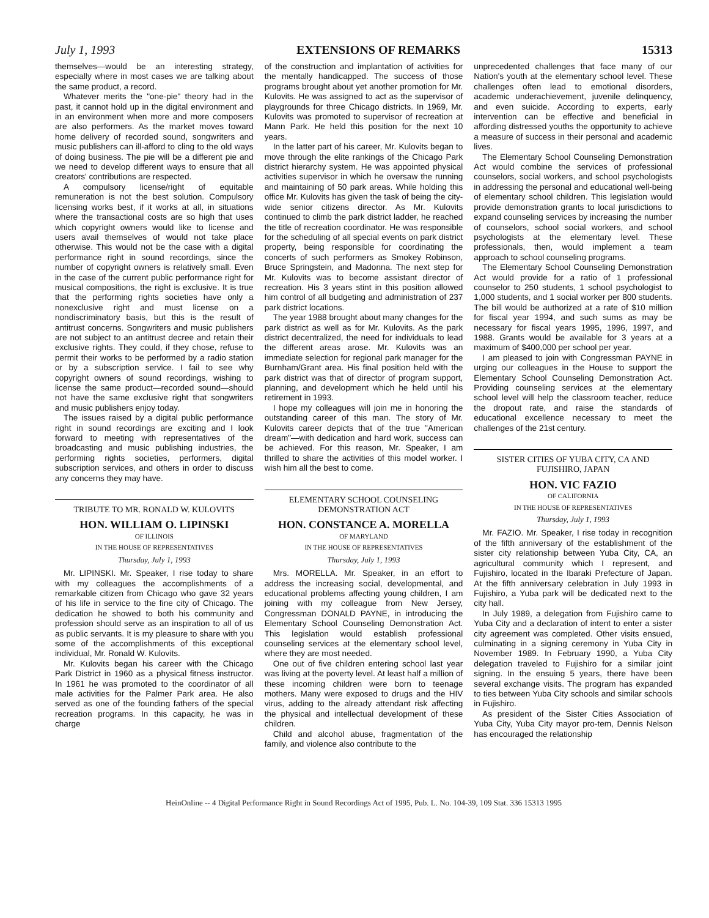July 1, 1993 EXTENSIONS OF REMARKS 15313
themselves—would be an interesting strategy, especially where in most cases we are talking about the same product, a record.
Whatever merits the "one-pie" theory had in the past, it cannot hold up in the digital environment and in an environment when more and more composers are also performers. As the market moves toward home delivery of recorded sound, songwriters and music publishers can ill-afford to cling to the old ways of doing business. The pie will be a different pie and we need to develop different ways to ensure that all creators' contributions are respected.
A compulsory license/right of equitable remuneration is not the best solution. Compulsory licensing works best, if it works at all, in situations where the transactional costs are so high that uses which copyright owners would like to license and users avail themselves of would not take place otherwise. This would not be the case with a digital performance right in sound recordings, since the number of copyright owners is relatively small. Even in the case of the current public performance right for musical compositions, the right is exclusive. It is true that the performing rights societies have only a nonexclusive right and must license on a nondiscriminatory basis, but this is the result of antitrust concerns. Songwriters and music publishers are not subject to an antitrust decree and retain their exclusive rights. They could, if they chose, refuse to permit their works to be performed by a radio station or by a subscription service. I fail to see why copyright owners of sound recordings, wishing to license the same product—recorded sound—should not have the same exclusive right that songwriters and music publishers enjoy today.
The issues raised by a digital public performance right in sound recordings are exciting and I look forward to meeting with representatives of the broadcasting and music publishing industries, the performing rights societies, performers, digital subscription services, and others in order to discuss any concerns they may have.
TRIBUTE TO MR. RONALD W. KULOVITS
HON. WILLIAM O. LIPINSKI
OF ILLINOIS
IN THE HOUSE OF REPRESENTATIVES
Thursday, July 1, 1993
Mr. LIPINSKI. Mr. Speaker, I rise today to share with my colleagues the accomplishments of a remarkable citizen from Chicago who gave 32 years of his life in service to the fine city of Chicago. The dedication he showed to both his community and profession should serve as an inspiration to all of us as public servants. It is my pleasure to share with you some of the accomplishments of this exceptional individual, Mr. Ronald W. Kulovits.
Mr. Kulovits began his career with the Chicago Park District in 1960 as a physical fitness instructor. In 1961 he was promoted to the coordinator of all male activities for the Palmer Park area. He also served as one of the founding fathers of the special recreation programs. In this capacity, he was in charge
of the construction and implantation of activities for the mentally handicapped. The success of those programs brought about yet another promotion for Mr. Kulovits. He was assigned to act as the supervisor of playgrounds for three Chicago districts. In 1969, Mr. Kulovits was promoted to supervisor of recreation at Mann Park. He held this position for the next 10 years.
In the latter part of his career, Mr. Kulovits began to move through the elite rankings of the Chicago Park district hierarchy system. He was appointed physical activities supervisor in which he oversaw the running and maintaining of 50 park areas. While holding this office Mr. Kulovits has given the task of being the city-wide senior citizens director. As Mr. Kulovits continued to climb the park district ladder, he reached the title of recreation coordinator. He was responsible for the scheduling of all special events on park district property, being responsible for coordinating the concerts of such performers as Smokey Robinson, Bruce Springstein, and Madonna. The next step for Mr. Kulovits was to become assistant director of recreation. His 3 years stint in this position allowed him control of all budgeting and administration of 237 park district locations.
The year 1988 brought about many changes for the park district as well as for Mr. Kulovits. As the park district decentralized, the need for individuals to lead the different areas arose. Mr. Kulovits was an immediate selection for regional park manager for the Burnham/Grant area. His final position held with the park district was that of director of program support, planning, and development which he held until his retirement in 1993.
I hope my colleagues will join me in honoring the outstanding career of this man. The story of Mr. Kulovits career depicts that of the true "American dream"—with dedication and hard work, success can be achieved. For this reason, Mr. Speaker, I am thrilled to share the activities of this model worker. I wish him all the best to come.
ELEMENTARY SCHOOL COUNSELING DEMONSTRATION ACT
HON. CONSTANCE A. MORELLA
OF MARYLAND
IN THE HOUSE OF REPRESENTATIVES
Thursday, July 1, 1993
Mrs. MORELLA. Mr. Speaker, in an effort to address the increasing social, developmental, and educational problems affecting young children, I am joining with my colleague from New Jersey, Congressman DONALD PAYNE, in introducing the Elementary School Counseling Demonstration Act. This legislation would establish professional counseling services at the elementary school level, where they are most needed.
One out of five children entering school last year was living at the poverty level. At least half a million of these incoming children were born to teenage mothers. Many were exposed to drugs and the HIV virus, adding to the already attendant risk affecting the physical and intellectual development of these children.
Child and alcohol abuse, fragmentation of the family, and violence also contribute to the
unprecedented challenges that face many of our Nation's youth at the elementary school level. These challenges often lead to emotional disorders, academic underachievement, juvenile delinquency, and even suicide. According to experts, early intervention can be effective and beneficial in affording distressed youths the opportunity to achieve a measure of success in their personal and academic lives.
The Elementary School Counseling Demonstration Act would combine the services of professional counselors, social workers, and school psychologists in addressing the personal and educational well-being of elementary school children. This legislation would provide demonstration grants to local jurisdictions to expand counseling services by increasing the number of counselors, school social workers, and school psychologists at the elementary level. These professionals, then, would implement a team approach to school counseling programs.
The Elementary School Counseling Demonstration Act would provide for a ratio of 1 professional counselor to 250 students, 1 school psychologist to 1,000 students, and 1 social worker per 800 students. The bill would be authorized at a rate of $10 million for fiscal year 1994, and such sums as may be necessary for fiscal years 1995, 1996, 1997, and 1988. Grants would be available for 3 years at a maximum of $400,000 per school per year.
I am pleased to join with Congressman PAYNE in urging our colleagues in the House to support the Elementary School Counseling Demonstration Act. Providing counseling services at the elementary school level will help the classroom teacher, reduce the dropout rate, and raise the standards of educational excellence necessary to meet the challenges of the 21st century.
SISTER CITIES OF YUBA CITY, CA AND FUJISHIRO, JAPAN
HON. VIC FAZIO
OF CALIFORNIA
IN THE HOUSE OF REPRESENTATIVES
Thursday, July 1, 1993
Mr. FAZIO. Mr. Speaker, I rise today in recognition of the fifth anniversary of the establishment of the sister city relationship between Yuba City, CA, an agricultural community which I represent, and Fujishiro, located in the Ibaraki Prefecture of Japan. At the fifth anniversary celebration in July 1993 in Fujishiro, a Yuba park will be dedicated next to the city hall.
In July 1989, a delegation from Fujishiro came to Yuba City and a declaration of intent to enter a sister city agreement was completed. Other visits ensued, culminating in a signing ceremony in Yuba City in November 1989. In February 1990, a Yuba City delegation traveled to Fujishiro for a similar joint signing. In the ensuing 5 years, there have been several exchange visits. The program has expanded to ties between Yuba City schools and similar schools in Fujishiro.
As president of the Sister Cities Association of Yuba City, Yuba City mayor pro-tem, Dennis Nelson has encouraged the relationship
HeinOnline -- 4 Digital Performance Right in Sound Recordings Act of 1995, Pub. L. No. 104-39, 109 Stat. 336 15313 1995